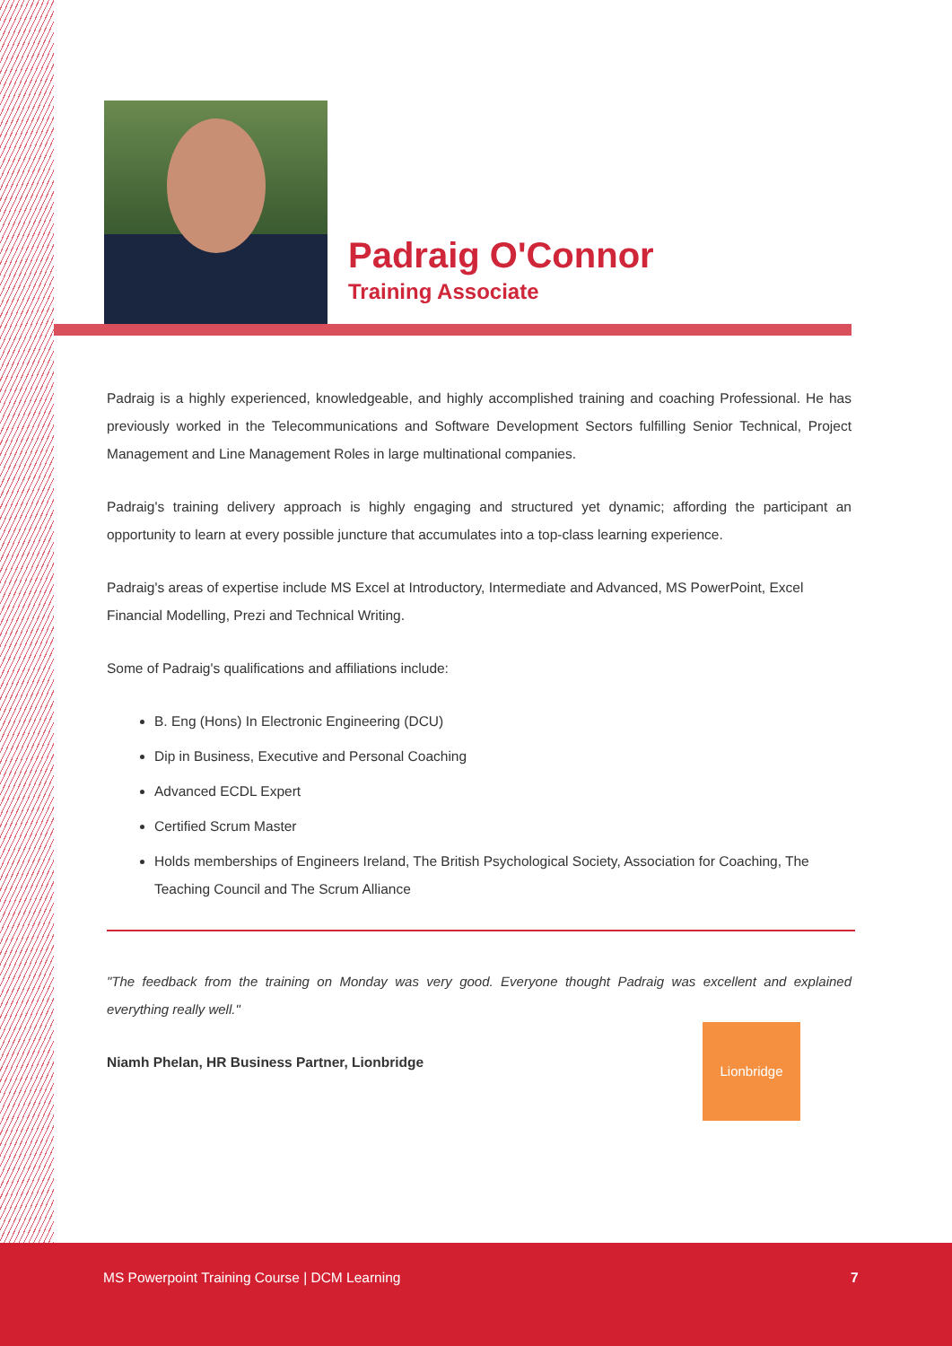Padraig O'Connor
Training Associate
Padraig is a highly experienced, knowledgeable, and highly accomplished training and coaching Professional. He has previously worked in the Telecommunications and Software Development Sectors fulfilling Senior Technical, Project Management and Line Management Roles in large multinational companies.
Padraig's training delivery approach is highly engaging and structured yet dynamic; affording the participant an opportunity to learn at every possible juncture that accumulates into a top-class learning experience.
Padraig's areas of expertise include MS Excel at Introductory, Intermediate and Advanced, MS PowerPoint, Excel Financial Modelling, Prezi and Technical Writing.
Some of Padraig's qualifications and affiliations include:
B. Eng (Hons) In Electronic Engineering (DCU)
Dip in Business, Executive and Personal Coaching
Advanced ECDL Expert
Certified Scrum Master
Holds memberships of Engineers Ireland, The British Psychological Society, Association for Coaching, The Teaching Council and The Scrum Alliance
"The feedback from the training on Monday was very good. Everyone thought Padraig was excellent and explained everything really well."
Niamh Phelan, HR Business Partner, Lionbridge
Lionbridge
MS Powerpoint Training Course | DCM Learning 7